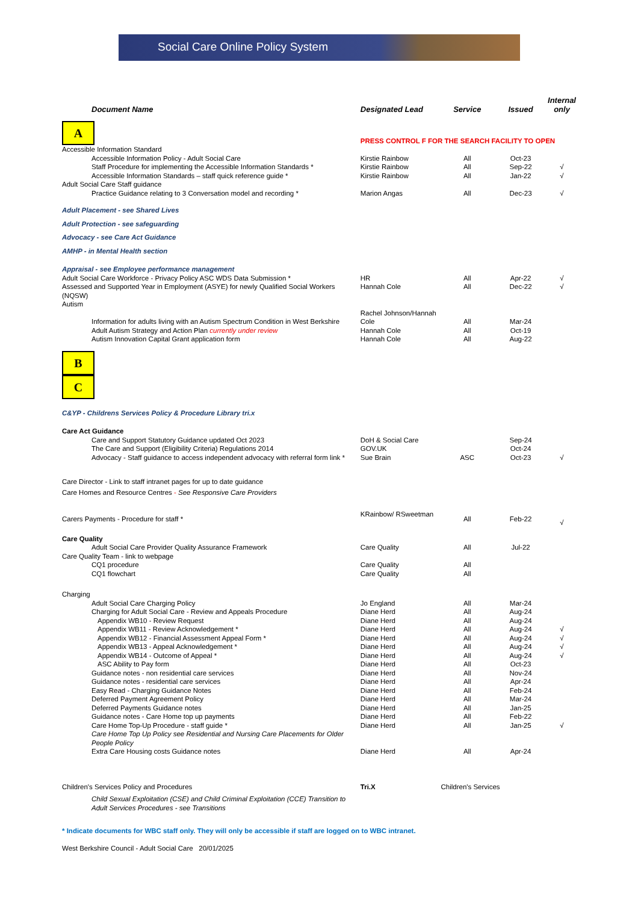Social Care Online Policy System
| Document Name | Designated Lead | Service | Issued | Internal only |
| --- | --- | --- | --- | --- |
| A | PRESS CONTROL F FOR THE SEARCH FACILITY TO OPEN | | | |
| Accessible Information Standard | | | | |
| Accessible Information Policy - Adult Social Care | Kirstie Rainbow | All | Oct-23 | |
| Staff Procedure for implementing the Accessible Information Standards * | Kirstie Rainbow | All | Sep-22 | √ |
| Accessible Information Standards – staff quick reference guide * | Kirstie Rainbow | All | Jan-22 | √ |
| Adult Social Care Staff guidance | | | | |
| Practice Guidance relating to 3 Conversation model and recording * | Marion Angas | All | Dec-23 | √ |
| Adult Placement - see Shared Lives | | | | |
| Adult Protection - see safeguarding | | | | |
| Advocacy - see Care Act Guidance | | | | |
| AMHP - in Mental Health section | | | | |
| Appraisal - see Employee performance management | | | | |
| Adult Social Care Workforce - Privacy Policy ASC WDS Data Submission * | HR | All | Apr-22 | √ |
| Assessed and Supported Year in Employment (ASYE) for newly Qualified Social Workers (NQSW) | Hannah Cole | All | Dec-22 | √ |
| Autism | | | | |
| Information for adults living with an Autism Spectrum Condition in West Berkshire | Rachel Johnson/Hannah Cole | All | Mar-24 | |
| Adult Autism Strategy and Action Plan currently under review | Hannah Cole | All | Oct-19 | |
| Autism Innovation Capital Grant application form | Hannah Cole | All | Aug-22 | |
| B C | | | | |
| C&YP - Childrens Services Policy & Procedure Library tri.x | | | | |
| Care Act Guidance | | | | |
| Care and Support Statutory Guidance updated Oct 2023 | DoH & Social Care | | Sep-24 | |
| The Care and Support (Eligibility Criteria) Regulations 2014 | GOV.UK | | Oct-24 | |
| Advocacy - Staff guidance to access independent advocacy with referral form link * | Sue Brain | ASC | Oct-23 | √ |
| Care Director - Link to staff intranet pages for up to date guidance | | | | |
| Care Homes and Resource Centres - See Responsive Care Providers | | | | |
| Carers Payments - Procedure for staff * | KRainbow/ RSweetman | All | Feb-22 | √ |
| Care Quality | | | | |
| Adult Social Care Provider Quality Assurance Framework | Care Quality | All | Jul-22 | |
| Care Quality Team - link to webpage | | | | |
| CQ1 procedure | Care Quality | All | | |
| CQ1 flowchart | Care Quality | All | | |
| Charging | | | | |
| Adult Social Care Charging Policy | Jo England | All | Mar-24 | |
| Charging for Adult Social Care - Review and Appeals Procedure | Diane Herd | All | Aug-24 | |
| Appendix WB10 - Review Request | Diane Herd | All | Aug-24 | |
| Appendix WB11 - Review Acknowledgement * | Diane Herd | All | Aug-24 | √ |
| Appendix WB12 - Financial Assessment Appeal Form * | Diane Herd | All | Aug-24 | √ |
| Appendix WB13 - Appeal Acknowledgement * | Diane Herd | All | Aug-24 | √ |
| Appendix WB14 - Outcome of Appeal * | Diane Herd | All | Aug-24 | √ |
| ASC Ability to Pay form | Diane Herd | All | Oct-23 | |
| Guidance notes - non residential care services | Diane Herd | All | Nov-24 | |
| Guidance notes - residential care services | Diane Herd | All | Apr-24 | |
| Easy Read - Charging Guidance Notes | Diane Herd | All | Feb-24 | |
| Deferred Payment Agreement Policy | Diane Herd | All | Mar-24 | |
| Deferred Payments Guidance notes | Diane Herd | All | Jan-25 | |
| Guidance notes - Care Home top up payments | Diane Herd | All | Feb-22 | |
| Care Home Top-Up Procedure - staff guide * | Diane Herd | All | Jan-25 | √ |
| Care Home Top Up Policy see Residential and Nursing Care Placements for Older People Policy | | | | |
| Extra Care Housing costs Guidance notes | Diane Herd | All | Apr-24 | |
| Children's Services Policy and Procedures | Tri.X | Children's Services | | |
| Child Sexual Exploitation (CSE) and Child Criminal Exploitation (CCE) Transition to Adult Services Procedures - see Transitions | | | | |
| * Indicate documents for WBC staff only. They will only be accessible if staff are logged on to WBC intranet. | | | | |
| West Berkshire Council - Adult Social Care 20/01/2025 | | | | |